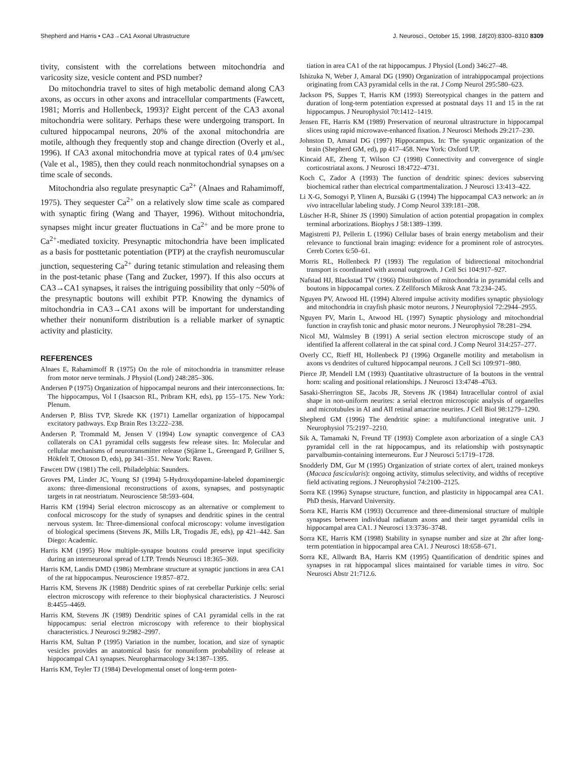Shepherd and Harris • CA3→CA1 Axonal Ultrastructure J. Neurosci., October 15, 1998, 18(20):8300–8310 8309
tivity, consistent with the correlations between mitochondria and varicosity size, vesicle content and PSD number?
Do mitochondria travel to sites of high metabolic demand along CA3 axons, as occurs in other axons and intracellular compartments (Fawcett, 1981; Morris and Hollenbeck, 1993)? Eight percent of the CA3 axonal mitochondria were solitary. Perhaps these were undergoing transport. In cultured hippocampal neurons, 20% of the axonal mitochondria are motile, although they frequently stop and change direction (Overly et al., 1996). If CA3 axonal mitochondria move at typical rates of 0.4 μm/sec (Vale et al., 1985), then they could reach nonmitochondrial synapses on a time scale of seconds.
Mitochondria also regulate presynaptic Ca<sup>2+</sup> (Alnaes and Rahamimoff, 1975). They sequester Ca<sup>2+</sup> on a relatively slow time scale as compared with synaptic firing (Wang and Thayer, 1996). Without mitochondria, synapses might incur greater fluctuations in Ca<sup>2+</sup> and be more prone to Ca<sup>2+</sup>-mediated toxicity. Presynaptic mitochondria have been implicated as a basis for posttetanic potentiation (PTP) at the crayfish neuromuscular junction, sequestering Ca<sup>2+</sup> during tetanic stimulation and releasing them in the post-tetanic phase (Tang and Zucker, 1997). If this also occurs at CA3→CA1 synapses, it raises the intriguing possibility that only ~50% of the presynaptic boutons will exhibit PTP. Knowing the dynamics of mitochondria in CA3→CA1 axons will be important for understanding whether their nonuniform distribution is a reliable marker of synaptic activity and plasticity.
REFERENCES
Alnaes E, Rahamimoff R (1975) On the role of mitochondria in transmitter release from motor nerve terminals. J Physiol (Lond) 248:285–306.
Andersen P (1975) Organization of hippocampal neurons and their interconnections. In: The hippocampus, Vol I (Isaacson RL, Pribram KH, eds), pp 155–175. New York: Plenum.
Andersen P, Bliss TVP, Skrede KK (1971) Lamellar organization of hippocampal excitatory pathways. Exp Brain Res 13:222–238.
Andersen P, Trommald M, Jensen V (1994) Low synaptic convergence of CA3 collaterals on CA1 pyramidal cells suggests few release sites. In: Molecular and cellular mechanisms of neurotransmitter release (Stjärne L, Greengard P, Grillner S, Hökfelt T, Ottoson D, eds), pp 341–351. New York: Raven.
Fawcett DW (1981) The cell. Philadelphia: Saunders.
Groves PM, Linder JC, Young SJ (1994) 5-Hydroxydopamine-labeled dopaminergic axons: three-dimensional reconstructions of axons, synapses, and postsynaptic targets in rat neostriatum. Neuroscience 58:593–604.
Harris KM (1994) Serial electron microscopy as an alternative or complement to confocal microscopy for the study of synapses and dendritic spines in the central nervous system. In: Three-dimensional confocal microscopy: volume investigation of biological specimens (Stevens JK, Mills LR, Trogadis JE, eds), pp 421–442. San Diego: Academic.
Harris KM (1995) How multiple-synapse boutons could preserve input specificity during an interneuronal spread of LTP. Trends Neurosci 18:365–369.
Harris KM, Landis DMD (1986) Membrane structure at synaptic junctions in area CA1 of the rat hippocampus. Neuroscience 19:857–872.
Harris KM, Stevens JK (1988) Dendritic spines of rat cerebellar Purkinje cells: serial electron microscopy with reference to their biophysical characteristics. J Neurosci 8:4455–4469.
Harris KM, Stevens JK (1989) Dendritic spines of CA1 pyramidal cells in the rat hippocampus: serial electron microscopy with reference to their biophysical characteristics. J Neurosci 9:2982–2997.
Harris KM, Sultan P (1995) Variation in the number, location, and size of synaptic vesicles provides an anatomical basis for nonuniform probability of release at hippocampal CA1 synapses. Neuropharmacology 34:1387–1395.
Harris KM, Teyler TJ (1984) Developmental onset of long-term poten-
tiation in area CA1 of the rat hippocampus. J Physiol (Lond) 346:27–48.
Ishizuka N, Weber J, Amaral DG (1990) Organization of intrahippocampal projections originating from CA3 pyramidal cells in the rat. J Comp Neurol 295:580–623.
Jackson PS, Suppes T, Harris KM (1993) Stereotypical changes in the pattern and duration of long-term potentiation expressed at postnatal days 11 and 15 in the rat hippocampus. J Neurophysiol 70:1412–1419.
Jensen FE, Harris KM (1989) Preservation of neuronal ultrastructure in hippocampal slices using rapid microwave-enhanced fixation. J Neurosci Methods 29:217–230.
Johnston D, Amaral DG (1997) Hippocampus. In: The synaptic organization of the brain (Shepherd GM, ed), pp 417–458. New York: Oxford UP.
Kincaid AE, Zheng T, Wilson CJ (1998) Connectivity and convergence of single corticostriatal axons. J Neurosci 18:4722–4731.
Koch C, Zador A (1993) The function of dendritic spines: devices subserving biochemical rather than electrical compartmentalization. J Neurosci 13:413–422.
Li X-G, Somogyi P, Ylinen A, Buzsáki G (1994) The hippocampal CA3 network: an in vivo intracellular labeling study. J Comp Neurol 339:181–208.
Lüscher H-R, Shiner JS (1990) Simulation of action potential propagation in complex terminal arborizations. Biophys J 58:1389–1399.
Magistretti PJ, Pellerin L (1996) Cellular bases of brain energy metabolism and their relevance to functional brain imaging: evidence for a prominent role of astrocytes. Cereb Cortex 6:50–61.
Morris RL, Hollenbeck PJ (1993) The regulation of bidirectional mitochondrial transport is coordinated with axonal outgrowth. J Cell Sci 104:917–927.
Nafstad HJ, Blackstad TW (1966) Distribution of mitochondria in pyramidal cells and boutons in hippocampal cortex. Z Zellforsch Mikrosk Anat 73:234–245.
Nguyen PV, Atwood HL (1994) Altered impulse activity modifies synaptic physiology and mitochondria in crayfish phasic motor neurons. J Neurophysiol 72:2944–2955.
Nguyen PV, Marin L, Atwood HL (1997) Synaptic physiology and mitochondrial function in crayfish tonic and phasic motor neurons. J Neurophysiol 78:281–294.
Nicol MJ, Walmsley B (1991) A serial section electron microscope study of an identified Ia afferent collateral in the cat spinal cord. J Comp Neurol 314:257–277.
Overly CC, Rieff HI, Hollenbeck PJ (1996) Organelle motility and metabolism in axons vs dendrites of cultured hippocampal neurons. J Cell Sci 109:971–980.
Pierce JP, Mendell LM (1993) Quantitative ultrastructure of Ia boutons in the ventral horn: scaling and positional relationships. J Neurosci 13:4748–4763.
Sasaki-Sherrington SE, Jacobs JR, Stevens JK (1984) Intracellular control of axial shape in non-uniform neurites: a serial electron microscopic analysis of organelles and microtubules in AI and AII retinal amacrine neurites. J Cell Biol 98:1279–1290.
Shepherd GM (1996) The dendritic spine: a multifunctional integrative unit. J Neurophysiol 75:2197–2210.
Sik A, Tamamaki N, Freund TF (1993) Complete axon arborization of a single CA3 pyramidal cell in the rat hippocampus, and its relationship with postsynaptic parvalbumin-containing interneurons. Eur J Neurosci 5:1719–1728.
Snodderly DM, Gur M (1995) Organization of striate cortex of alert, trained monkeys (Macaca fascicularis): ongoing activity, stimulus selectivity, and widths of receptive field activating regions. J Neurophysiol 74:2100–2125.
Sorra KE (1996) Synapse structure, function, and plasticity in hippocampal area CA1. PhD thesis, Harvard University.
Sorra KE, Harris KM (1993) Occurrence and three-dimensional structure of multiple synapses between individual radiatum axons and their target pyramidal cells in hippocampal area CA1. J Neurosci 13:3736–3748.
Sorra KE, Harris KM (1998) Stability in synapse number and size at 2hr after long-term potentiation in hippocampal area CA1. J Neurosci 18:658–671.
Sorra KE, Allwardt BA, Harris KM (1995) Quantification of dendritic spines and synapses in rat hippocampal slices maintained for variable times in vitro. Soc Neurosci Abstr 21:712.6.